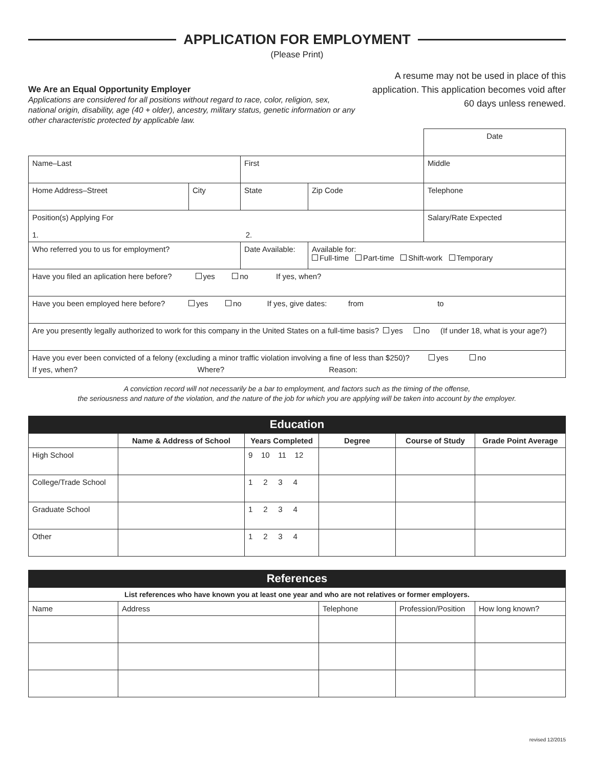APPLICATION FOR EMPLOYMENT
(Please Print)
We Are an Equal Opportunity Employer
Applications are considered for all positions without regard to race, color, religion, sex, national origin, disability, age (40 + older), ancestry, military status, genetic information or any other characteristic protected by applicable law.
A resume may not be used in place of this application. This application becomes void after 60 days unless renewed.
| | | | | Date |
| Name–Last | | First | | Middle |
| Home Address–Street | City | State | Zip Code | Telephone |
| Position(s) Applying For 1. 2. | | | | Salary/Rate Expected |
| Who referred you to us for employment? | | Date Available: | Available for: Full-time Part-time Shift-work Temporary | |
| Have you filed an aplication here before? yes no If yes, when? | | | | |
| Have you been employed here before? yes no If yes, give dates: from to | | | | |
| Are you presently legally authorized to work for this company in the United States on a full-time basis? yes no (If under 18, what is your age?) | | | | |
| Have you ever been convicted of a felony (excluding a minor traffic violation involving a fine of less than $250)? yes no If yes, when? Where? Reason: | | | | |
A conviction record will not necessarily be a bar to employment, and factors such as the timing of the offense,
the seriousness and nature of the violation, and the nature of the job for which you are applying will be taken into account by the employer.
Education
| | Name & Address of School | Years Completed | Degree | Course of Study | Grade Point Average |
| --- | --- | --- | --- | --- | --- |
| High School | | 9 10 11 12 | | | |
| College/Trade School | | 1 2 3 4 | | | |
| Graduate School | | 1 2 3 4 | | | |
| Other | | 1 2 3 4 | | | |
References
| List references who have known you at least one year and who are not relatives or former employers. | | | | |
| --- | --- | --- | --- | --- |
| Name | Address | Telephone | Profession/Position | How long known? |
revised 12/2015